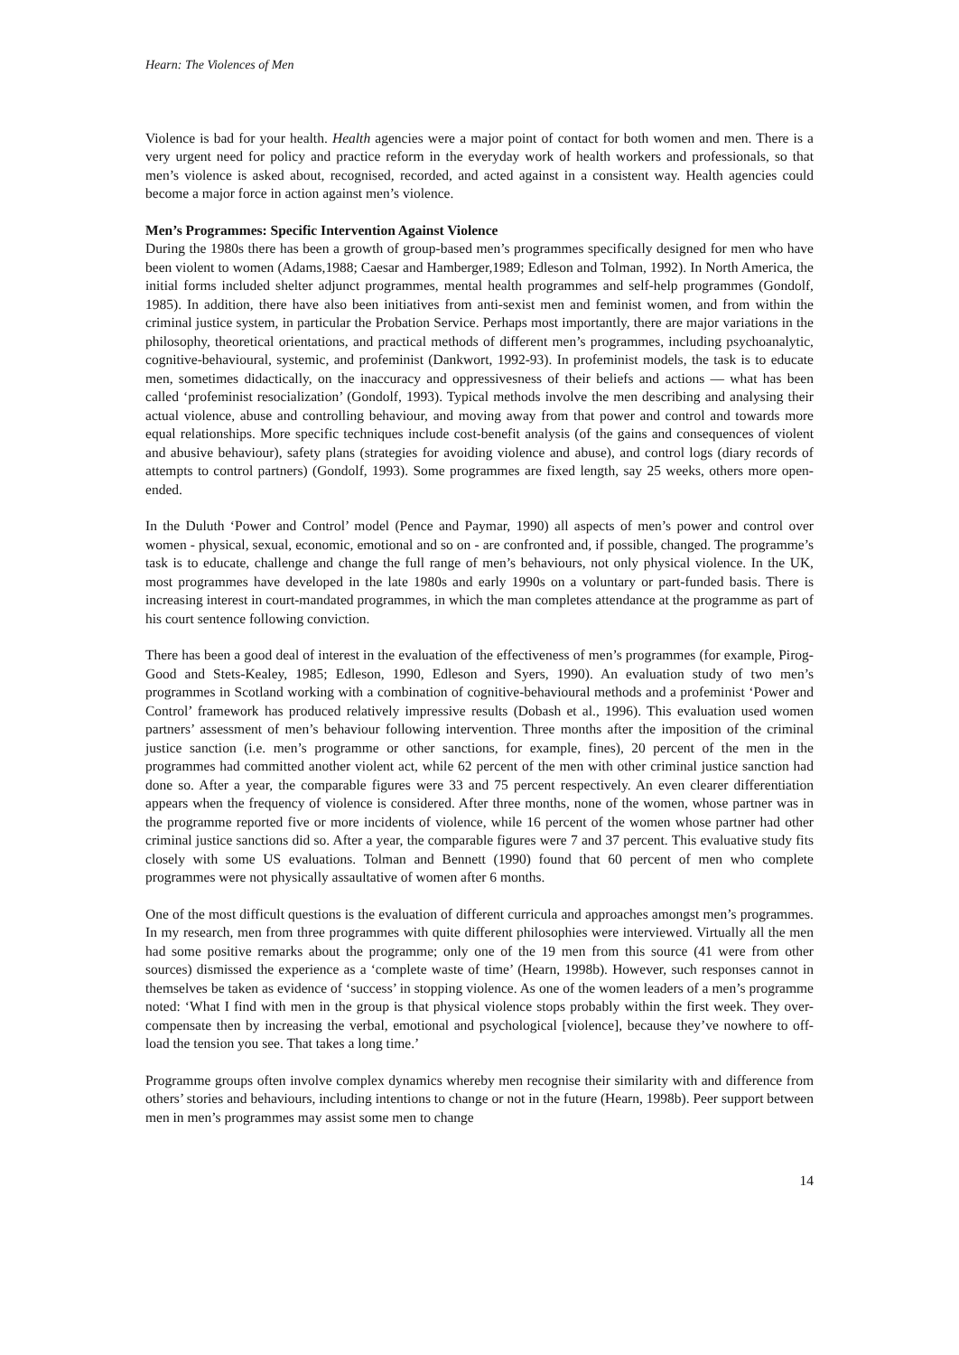Hearn: The Violences of Men
Violence is bad for your health. Health agencies were a major point of contact for both women and men. There is a very urgent need for policy and practice reform in the everyday work of health workers and professionals, so that men’s violence is asked about, recognised, recorded, and acted against in a consistent way. Health agencies could become a major force in action against men’s violence.
Men’s Programmes: Specific Intervention Against Violence
During the 1980s there has been a growth of group-based men’s programmes specifically designed for men who have been violent to women (Adams,1988; Caesar and Hamberger,1989; Edleson and Tolman, 1992). In North America, the initial forms included shelter adjunct programmes, mental health programmes and self-help programmes (Gondolf, 1985). In addition, there have also been initiatives from anti-sexist men and feminist women, and from within the criminal justice system, in particular the Probation Service. Perhaps most importantly, there are major variations in the philosophy, theoretical orientations, and practical methods of different men’s programmes, including psychoanalytic, cognitive-behavioural, systemic, and profeminist (Dankwort, 1992-93). In profeminist models, the task is to educate men, sometimes didactically, on the inaccuracy and oppressivesness of their beliefs and actions — what has been called ‘profeminist resocialization’ (Gondolf, 1993). Typical methods involve the men describing and analysing their actual violence, abuse and controlling behaviour, and moving away from that power and control and towards more equal relationships. More specific techniques include cost-benefit analysis (of the gains and consequences of violent and abusive behaviour), safety plans (strategies for avoiding violence and abuse), and control logs (diary records of attempts to control partners) (Gondolf, 1993). Some programmes are fixed length, say 25 weeks, others more open-ended.
In the Duluth ‘Power and Control’ model (Pence and Paymar, 1990) all aspects of men’s power and control over women - physical, sexual, economic, emotional and so on - are confronted and, if possible, changed. The programme’s task is to educate, challenge and change the full range of men’s behaviours, not only physical violence. In the UK, most programmes have developed in the late 1980s and early 1990s on a voluntary or part-funded basis. There is increasing interest in court-mandated programmes, in which the man completes attendance at the programme as part of his court sentence following conviction.
There has been a good deal of interest in the evaluation of the effectiveness of men’s programmes (for example, Pirog-Good and Stets-Kealey, 1985; Edleson, 1990, Edleson and Syers, 1990). An evaluation study of two men’s programmes in Scotland working with a combination of cognitive-behavioural methods and a profeminist ‘Power and Control’ framework has produced relatively impressive results (Dobash et al., 1996). This evaluation used women partners’ assessment of men’s behaviour following intervention. Three months after the imposition of the criminal justice sanction (i.e. men’s programme or other sanctions, for example, fines), 20 percent of the men in the programmes had committed another violent act, while 62 percent of the men with other criminal justice sanction had done so. After a year, the comparable figures were 33 and 75 percent respectively. An even clearer differentiation appears when the frequency of violence is considered. After three months, none of the women, whose partner was in the programme reported five or more incidents of violence, while 16 percent of the women whose partner had other criminal justice sanctions did so. After a year, the comparable figures were 7 and 37 percent. This evaluative study fits closely with some US evaluations. Tolman and Bennett (1990) found that 60 percent of men who complete programmes were not physically assaultative of women after 6 months.
One of the most difficult questions is the evaluation of different curricula and approaches amongst men’s programmes. In my research, men from three programmes with quite different philosophies were interviewed. Virtually all the men had some positive remarks about the programme; only one of the 19 men from this source (41 were from other sources) dismissed the experience as a ‘complete waste of time’ (Hearn, 1998b). However, such responses cannot in themselves be taken as evidence of ‘success’ in stopping violence. As one of the women leaders of a men’s programme noted: ‘What I find with men in the group is that physical violence stops probably within the first week. They over-compensate then by increasing the verbal, emotional and psychological [violence], because they’ve nowhere to off-load the tension you see. That takes a long time.’
Programme groups often involve complex dynamics whereby men recognise their similarity with and difference from others’ stories and behaviours, including intentions to change or not in the future (Hearn, 1998b). Peer support between men in men’s programmes may assist some men to change
14